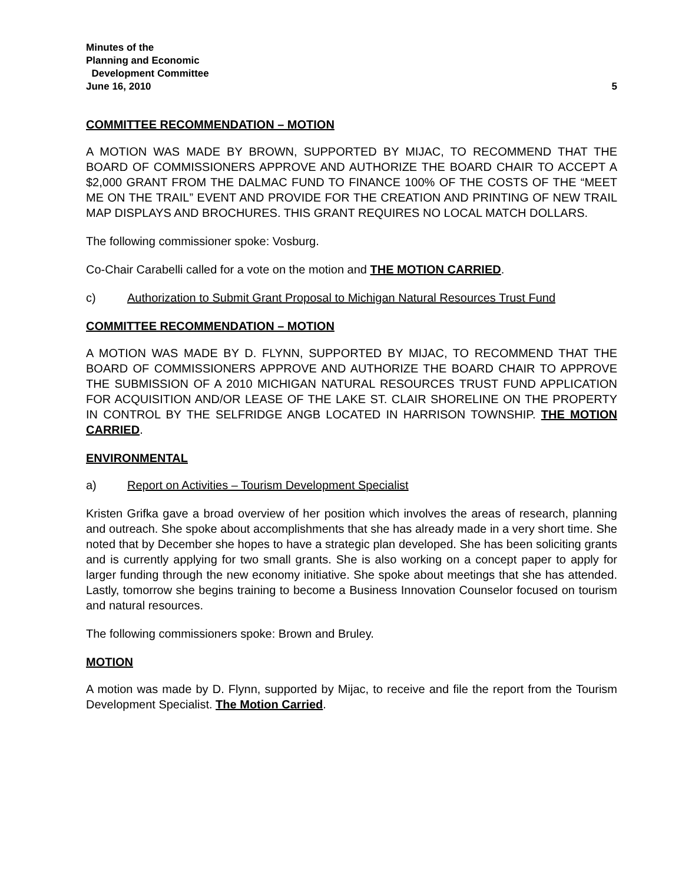Minutes of the
Planning and Economic
Development Committee
June 16, 2010 5
COMMITTEE RECOMMENDATION – MOTION
A MOTION WAS MADE BY BROWN, SUPPORTED BY MIJAC, TO RECOMMEND THAT THE BOARD OF COMMISSIONERS APPROVE AND AUTHORIZE THE BOARD CHAIR TO ACCEPT A $2,000 GRANT FROM THE DALMAC FUND TO FINANCE 100% OF THE COSTS OF THE “MEET ME ON THE TRAIL” EVENT AND PROVIDE FOR THE CREATION AND PRINTING OF NEW TRAIL MAP DISPLAYS AND BROCHURES. THIS GRANT REQUIRES NO LOCAL MATCH DOLLARS.
The following commissioner spoke: Vosburg.
Co-Chair Carabelli called for a vote on the motion and THE MOTION CARRIED.
c) Authorization to Submit Grant Proposal to Michigan Natural Resources Trust Fund
COMMITTEE RECOMMENDATION – MOTION
A MOTION WAS MADE BY D. FLYNN, SUPPORTED BY MIJAC, TO RECOMMEND THAT THE BOARD OF COMMISSIONERS APPROVE AND AUTHORIZE THE BOARD CHAIR TO APPROVE THE SUBMISSION OF A 2010 MICHIGAN NATURAL RESOURCES TRUST FUND APPLICATION FOR ACQUISITION AND/OR LEASE OF THE LAKE ST. CLAIR SHORELINE ON THE PROPERTY IN CONTROL BY THE SELFRIDGE ANGB LOCATED IN HARRISON TOWNSHIP. THE MOTION CARRIED.
ENVIRONMENTAL
a) Report on Activities – Tourism Development Specialist
Kristen Grifka gave a broad overview of her position which involves the areas of research, planning and outreach. She spoke about accomplishments that she has already made in a very short time. She noted that by December she hopes to have a strategic plan developed. She has been soliciting grants and is currently applying for two small grants. She is also working on a concept paper to apply for larger funding through the new economy initiative. She spoke about meetings that she has attended. Lastly, tomorrow she begins training to become a Business Innovation Counselor focused on tourism and natural resources.
The following commissioners spoke: Brown and Bruley.
MOTION
A motion was made by D. Flynn, supported by Mijac, to receive and file the report from the Tourism Development Specialist. The Motion Carried.